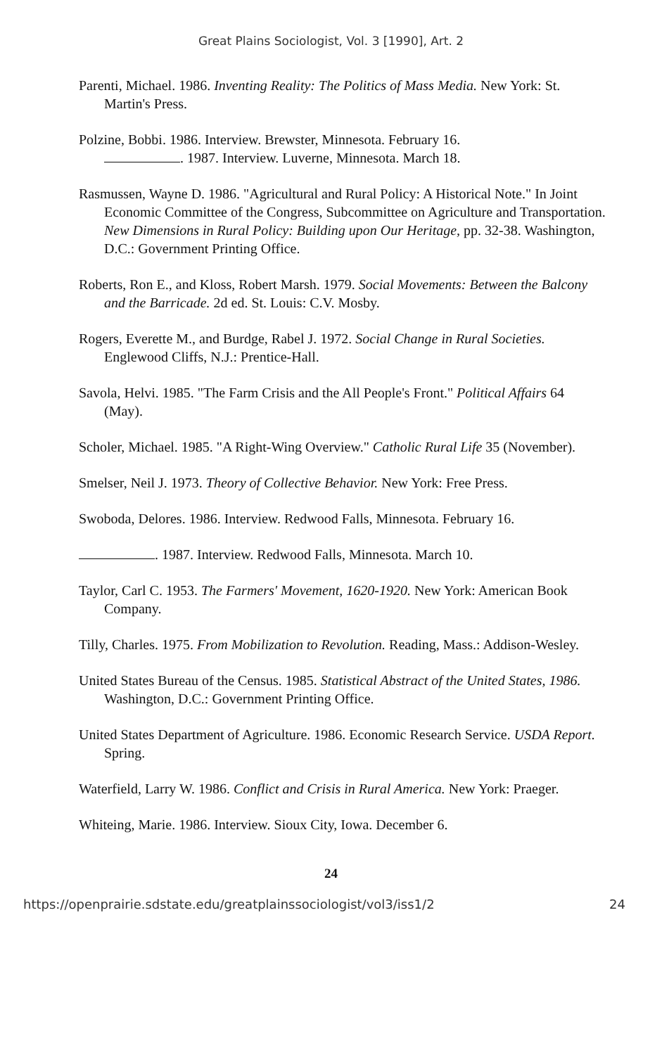Great Plains Sociologist, Vol. 3 [1990], Art. 2
Parenti, Michael. 1986. Inventing Reality: The Politics of Mass Media. New York: St. Martin's Press.
Polzine, Bobbi. 1986. Interview. Brewster, Minnesota. February 16.
. 1987. Interview. Luverne, Minnesota. March 18.
Rasmussen, Wayne D. 1986. "Agricultural and Rural Policy: A Historical Note." In Joint Economic Committee of the Congress, Subcommittee on Agriculture and Transportation. New Dimensions in Rural Policy: Building upon Our Heritage, pp. 32-38. Washington, D.C.: Government Printing Office.
Roberts, Ron E., and Kloss, Robert Marsh. 1979. Social Movements: Between the Balcony and the Barricade. 2d ed. St. Louis: C.V. Mosby.
Rogers, Everette M., and Burdge, Rabel J. 1972. Social Change in Rural Societies. Englewood Cliffs, N.J.: Prentice-Hall.
Savola, Helvi. 1985. "The Farm Crisis and the All People's Front." Political Affairs 64 (May).
Scholer, Michael. 1985. "A Right-Wing Overview." Catholic Rural Life 35 (November).
Smelser, Neil J. 1973. Theory of Collective Behavior. New York: Free Press.
Swoboda, Delores. 1986. Interview. Redwood Falls, Minnesota. February 16.
. 1987. Interview. Redwood Falls, Minnesota. March 10.
Taylor, Carl C. 1953. The Farmers' Movement, 1620-1920. New York: American Book Company.
Tilly, Charles. 1975. From Mobilization to Revolution. Reading, Mass.: Addison-Wesley.
United States Bureau of the Census. 1985. Statistical Abstract of the United States, 1986. Washington, D.C.: Government Printing Office.
United States Department of Agriculture. 1986. Economic Research Service. USDA Report. Spring.
Waterfield, Larry W. 1986. Conflict and Crisis in Rural America. New York: Praeger.
Whiteing, Marie. 1986. Interview. Sioux City, Iowa. December 6.
24
https://openprairie.sdstate.edu/greatplainssociologist/vol3/iss1/2 24